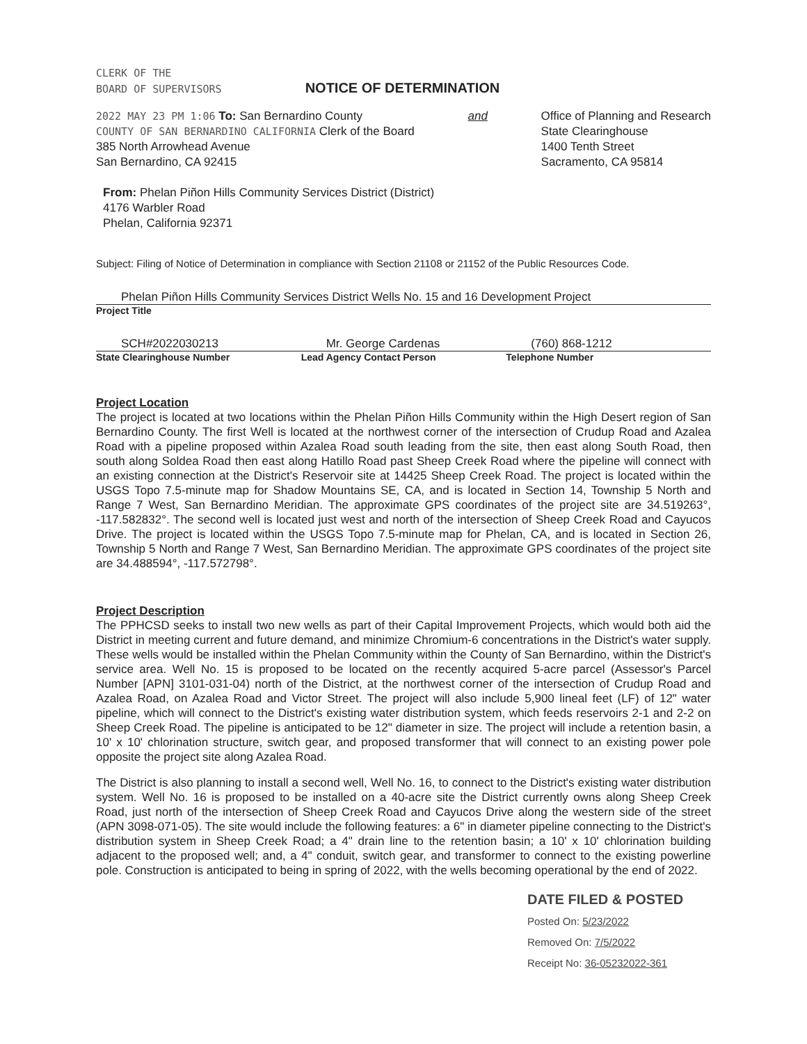CLERK OF THE
BOARD OF SUPERVISORS
NOTICE OF DETERMINATION
2022 MAY 23 PM 1:06 To: San Bernardino County
COUNTY OF SAN BERNARDINO CALIFORNIA Clerk of the Board
385 North Arrowhead Avenue
San Bernardino, CA 92415
and Office of Planning and Research
State Clearinghouse
1400 Tenth Street
Sacramento, CA 95814
From: Phelan Piñon Hills Community Services District (District)
4176 Warbler Road
Phelan, California 92371
Subject: Filing of Notice of Determination in compliance with Section 21108 or 21152 of the Public Resources Code.
Phelan Piñon Hills Community Services District Wells No. 15 and 16 Development Project
Project Title
SCH#2022030213
State Clearinghouse Number
Mr. George Cardenas
Lead Agency Contact Person
(760) 868-1212
Telephone Number
Project Location
The project is located at two locations within the Phelan Piñon Hills Community within the High Desert region of San Bernardino County. The first Well is located at the northwest corner of the intersection of Crudup Road and Azalea Road with a pipeline proposed within Azalea Road south leading from the site, then east along South Road, then south along Soldea Road then east along Hatillo Road past Sheep Creek Road where the pipeline will connect with an existing connection at the District's Reservoir site at 14425 Sheep Creek Road. The project is located within the USGS Topo 7.5-minute map for Shadow Mountains SE, CA, and is located in Section 14, Township 5 North and Range 7 West, San Bernardino Meridian. The approximate GPS coordinates of the project site are 34.519263°, -117.582832°. The second well is located just west and north of the intersection of Sheep Creek Road and Cayucos Drive. The project is located within the USGS Topo 7.5-minute map for Phelan, CA, and is located in Section 26, Township 5 North and Range 7 West, San Bernardino Meridian. The approximate GPS coordinates of the project site are 34.488594°, -117.572798°.
Project Description
The PPHCSD seeks to install two new wells as part of their Capital Improvement Projects, which would both aid the District in meeting current and future demand, and minimize Chromium-6 concentrations in the District's water supply. These wells would be installed within the Phelan Community within the County of San Bernardino, within the District's service area. Well No. 15 is proposed to be located on the recently acquired 5-acre parcel (Assessor's Parcel Number [APN] 3101-031-04) north of the District, at the northwest corner of the intersection of Crudup Road and Azalea Road, on Azalea Road and Victor Street. The project will also include 5,900 lineal feet (LF) of 12" water pipeline, which will connect to the District's existing water distribution system, which feeds reservoirs 2-1 and 2-2 on Sheep Creek Road. The pipeline is anticipated to be 12" diameter in size. The project will include a retention basin, a 10' x 10' chlorination structure, switch gear, and proposed transformer that will connect to an existing power pole opposite the project site along Azalea Road.
The District is also planning to install a second well, Well No. 16, to connect to the District's existing water distribution system. Well No. 16 is proposed to be installed on a 40-acre site the District currently owns along Sheep Creek Road, just north of the intersection of Sheep Creek Road and Cayucos Drive along the western side of the street (APN 3098-071-05). The site would include the following features: a 6" in diameter pipeline connecting to the District's distribution system in Sheep Creek Road; a 4" drain line to the retention basin; a 10' x 10' chlorination building adjacent to the proposed well; and, a 4" conduit, switch gear, and transformer to connect to the existing powerline pole. Construction is anticipated to being in spring of 2022, with the wells becoming operational by the end of 2022.
DATE FILED & POSTED
Posted On: 5/23/2022
Removed On: 7/5/2022
Receipt No: 36-05232022-361